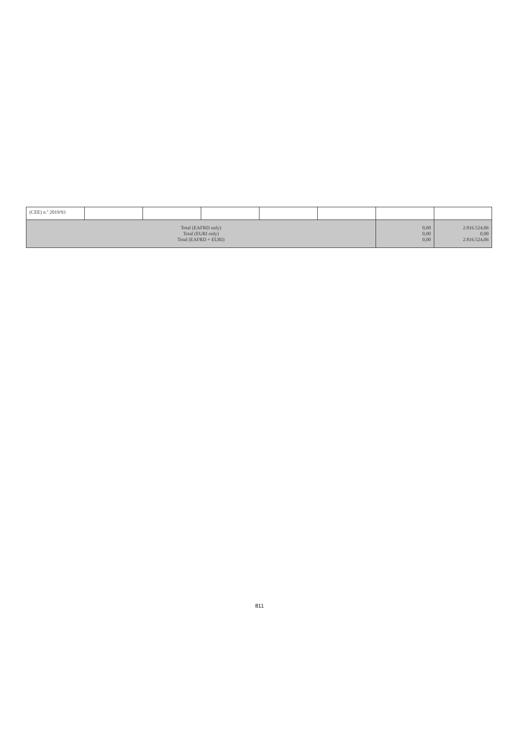| (CEE) n.º 2019/93 | | | | | | | |
| Total (EAFRD only) Total (EURI only) Total (EAFRD + EURI) | | | | | | 0,00 0,00 0,00 | 2.816.524,06 0,00 2.816.524,06 |
811